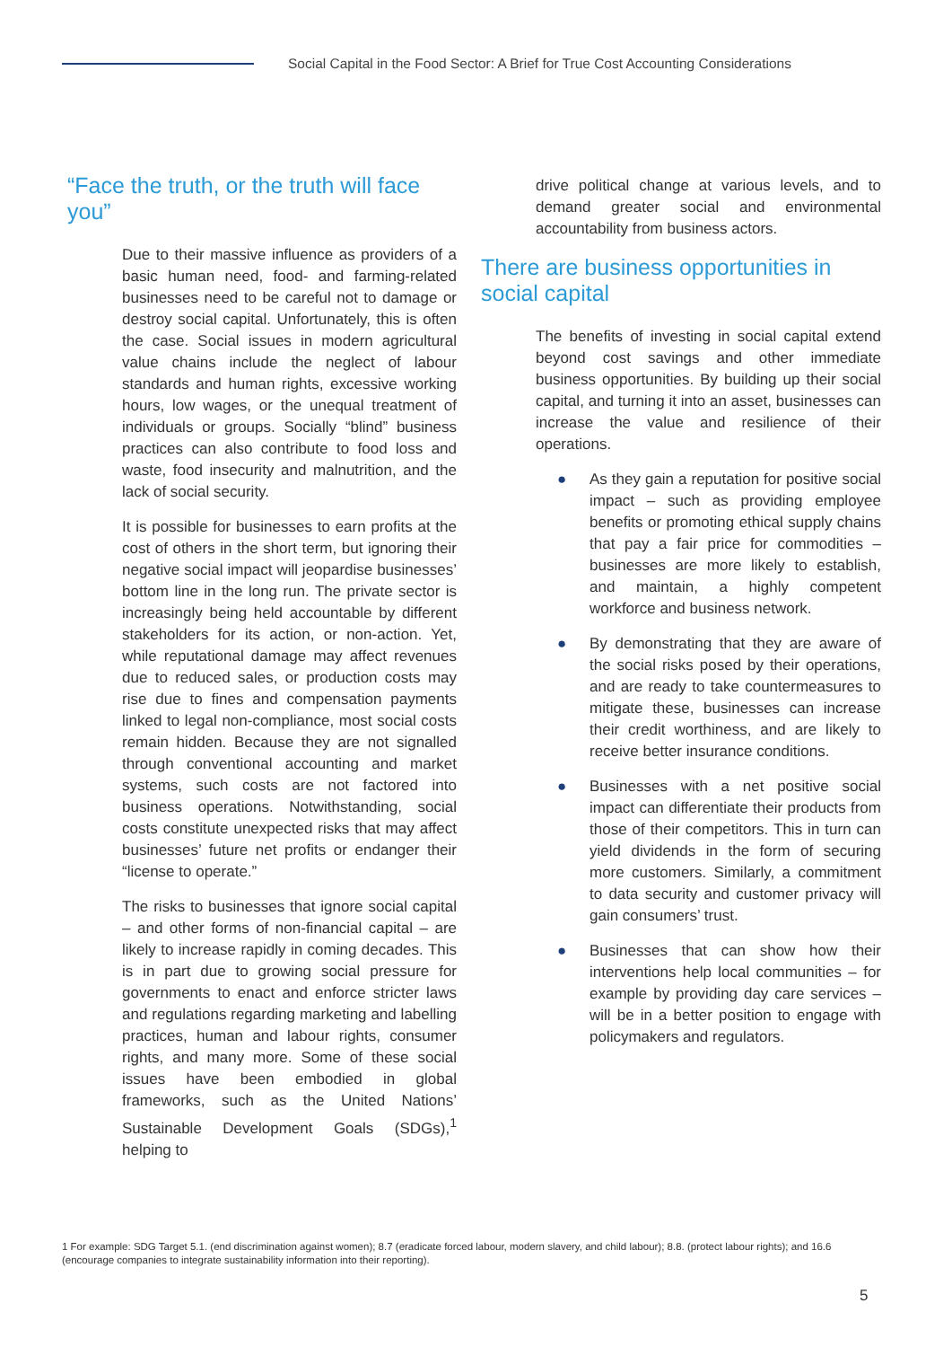Social Capital in the Food Sector: A Brief for True Cost Accounting Considerations
“Face the truth, or the truth will face you”
Due to their massive influence as providers of a basic human need, food- and farming-related businesses need to be careful not to damage or destroy social capital. Unfortunately, this is often the case. Social issues in modern agricultural value chains include the neglect of labour standards and human rights, excessive working hours, low wages, or the unequal treatment of individuals or groups. Socially “blind” business practices can also contribute to food loss and waste, food insecurity and malnutrition, and the lack of social security.
It is possible for businesses to earn profits at the cost of others in the short term, but ignoring their negative social impact will jeopardise businesses’ bottom line in the long run. The private sector is increasingly being held accountable by different stakeholders for its action, or non-action. Yet, while reputational damage may affect revenues due to reduced sales, or production costs may rise due to fines and compensation payments linked to legal non-compliance, most social costs remain hidden. Because they are not signalled through conventional accounting and market systems, such costs are not factored into business operations. Notwithstanding, social costs constitute unexpected risks that may affect businesses’ future net profits or endanger their “license to operate.”
The risks to businesses that ignore social capital – and other forms of non-financial capital – are likely to increase rapidly in coming decades. This is in part due to growing social pressure for governments to enact and enforce stricter laws and regulations regarding marketing and labelling practices, human and labour rights, consumer rights, and many more. Some of these social issues have been embodied in global frameworks, such as the United Nations’ Sustainable Development Goals (SDGs),<sup>1</sup> helping to
drive political change at various levels, and to demand greater social and environmental accountability from business actors.
There are business opportunities in social capital
The benefits of investing in social capital extend beyond cost savings and other immediate business opportunities. By building up their social capital, and turning it into an asset, businesses can increase the value and resilience of their operations.
● As they gain a reputation for positive social impact – such as providing employee benefits or promoting ethical supply chains that pay a fair price for commodities – businesses are more likely to establish, and maintain, a highly competent workforce and business network.
● By demonstrating that they are aware of the social risks posed by their operations, and are ready to take countermeasures to mitigate these, businesses can increase their credit worthiness, and are likely to receive better insurance conditions.
● Businesses with a net positive social impact can differentiate their products from those of their competitors. This in turn can yield dividends in the form of securing more customers. Similarly, a commitment to data security and customer privacy will gain consumers’ trust.
● Businesses that can show how their interventions help local communities – for example by providing day care services – will be in a better position to engage with policymakers and regulators.
1 For example: SDG Target 5.1. (end discrimination against women); 8.7 (eradicate forced labour, modern slavery, and child labour); 8.8. (protect labour rights); and 16.6 (encourage companies to integrate sustainability information into their reporting).
5